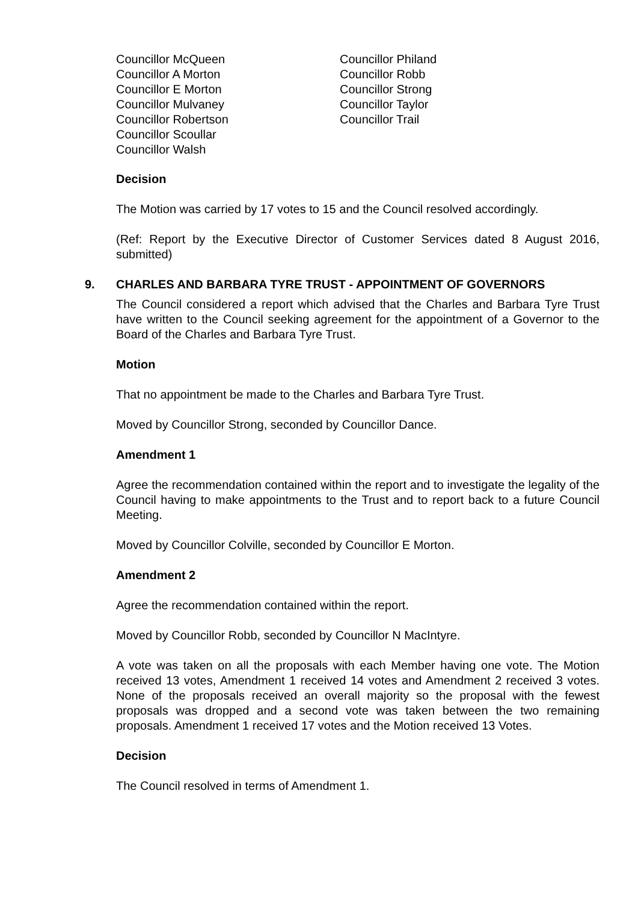Councillor McQueen
Councillor A Morton
Councillor E Morton
Councillor Mulvaney
Councillor Robertson
Councillor Scoullar
Councillor Walsh
Councillor Philand
Councillor Robb
Councillor Strong
Councillor Taylor
Councillor Trail
Decision
The Motion was carried by 17 votes to 15 and the Council resolved accordingly.
(Ref: Report by the Executive Director of Customer Services dated 8 August 2016, submitted)
9. CHARLES AND BARBARA TYRE TRUST - APPOINTMENT OF GOVERNORS
The Council considered a report which advised that the Charles and Barbara Tyre Trust have written to the Council seeking agreement for the appointment of a Governor to the Board of the Charles and Barbara Tyre Trust.
Motion
That no appointment be made to the Charles and Barbara Tyre Trust.
Moved by Councillor Strong, seconded by Councillor Dance.
Amendment 1
Agree the recommendation contained within the report and to investigate the legality of the Council having to make appointments to the Trust and to report back to a future Council Meeting.
Moved by Councillor Colville, seconded by Councillor E Morton.
Amendment 2
Agree the recommendation contained within the report.
Moved by Councillor Robb, seconded by Councillor N MacIntyre.
A vote was taken on all the proposals with each Member having one vote. The Motion received 13 votes, Amendment 1 received 14 votes and Amendment 2 received 3 votes. None of the proposals received an overall majority so the proposal with the fewest proposals was dropped and a second vote was taken between the two remaining proposals. Amendment 1 received 17 votes and the Motion received 13 Votes.
Decision
The Council resolved in terms of Amendment 1.